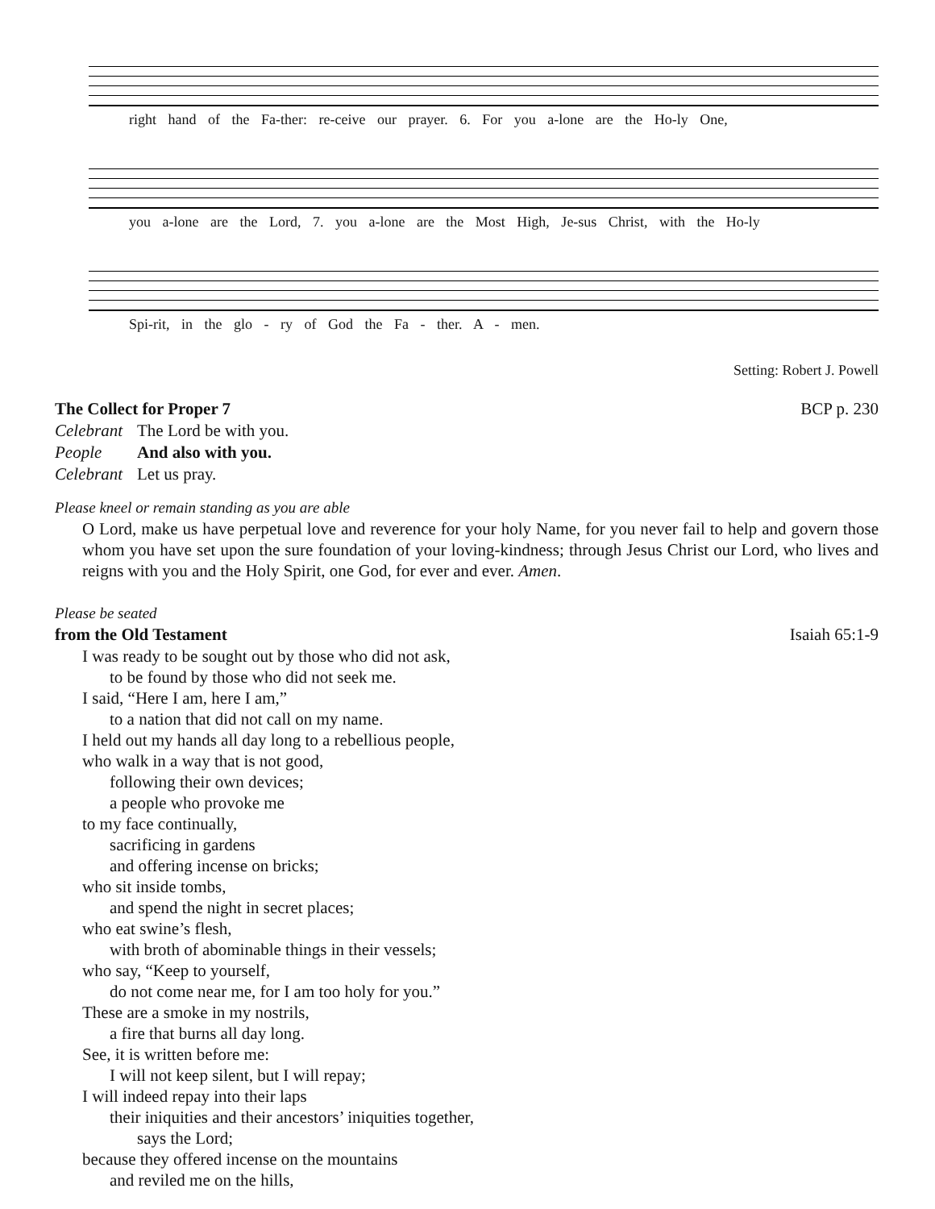right hand of the Fa-ther: re-ceive our prayer. 6. For you a-lone are the Ho-ly One,
you a-lone are the Lord, 7. you a-lone are the Most High, Je-sus Christ, with the Ho-ly
Spi-rit, in the glo - ry of God the Fa - ther. A - men.
Setting: Robert J. Powell
The Collect for Proper 7 BCP p. 230
Celebrant The Lord be with you.
People And also with you.
Celebrant Let us pray.
Please kneel or remain standing as you are able
O Lord, make us have perpetual love and reverence for your holy Name, for you never fail to help and govern those whom you have set upon the sure foundation of your loving-kindness; through Jesus Christ our Lord, who lives and reigns with you and the Holy Spirit, one God, for ever and ever. Amen.
Please be seated
from the Old Testament Isaiah 65:1-9
I was ready to be sought out by those who did not ask,
to be found by those who did not seek me.
I said, “Here I am, here I am,”
to a nation that did not call on my name.
I held out my hands all day long to a rebellious people,
who walk in a way that is not good,
following their own devices;
a people who provoke me
to my face continually,
sacrificing in gardens
and offering incense on bricks;
who sit inside tombs,
and spend the night in secret places;
who eat swine’s flesh,
with broth of abominable things in their vessels;
who say, “Keep to yourself,
do not come near me, for I am too holy for you.”
These are a smoke in my nostrils,
a fire that burns all day long.
See, it is written before me:
I will not keep silent, but I will repay;
I will indeed repay into their laps
their iniquities and their ancestors’ iniquities together,
says the Lord;
because they offered incense on the mountains
and reviled me on the hills,